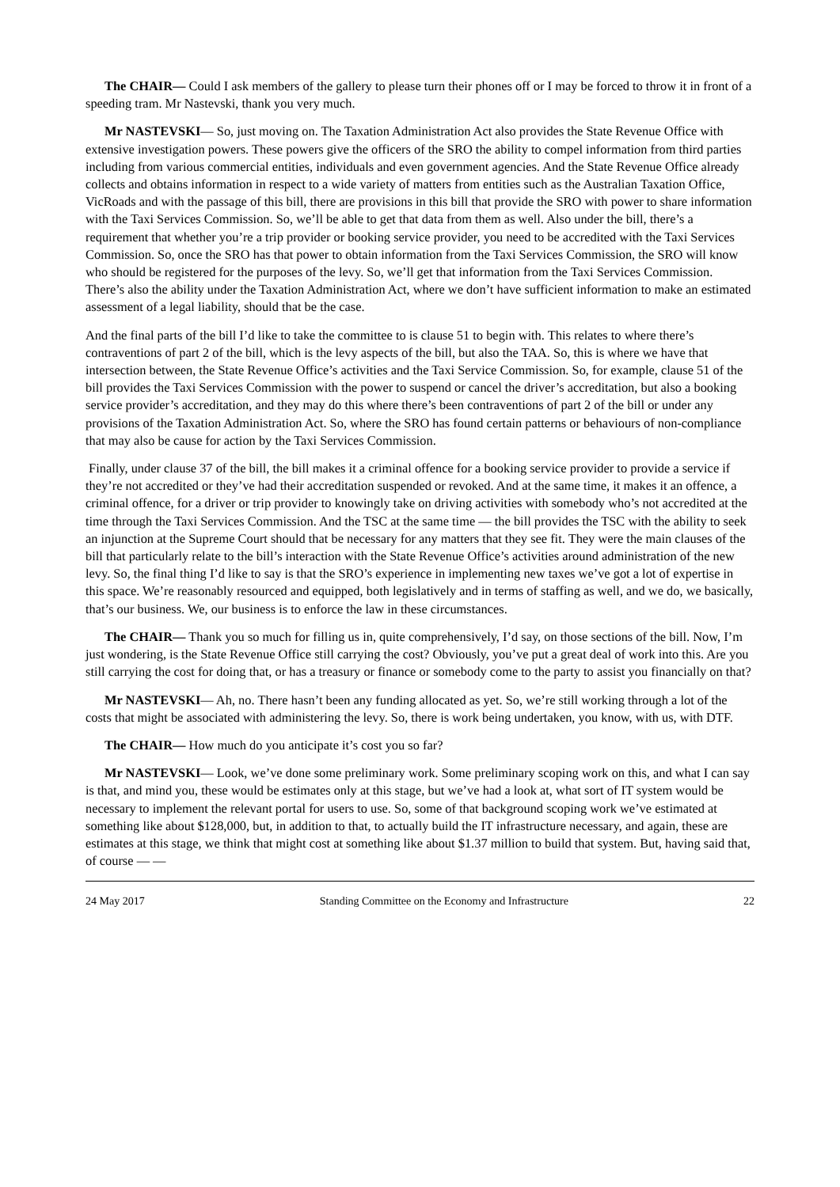The CHAIR— Could I ask members of the gallery to please turn their phones off or I may be forced to throw it in front of a speeding tram. Mr Nastevski, thank you very much.
Mr NASTEVSKI— So, just moving on. The Taxation Administration Act also provides the State Revenue Office with extensive investigation powers. These powers give the officers of the SRO the ability to compel information from third parties including from various commercial entities, individuals and even government agencies. And the State Revenue Office already collects and obtains information in respect to a wide variety of matters from entities such as the Australian Taxation Office, VicRoads and with the passage of this bill, there are provisions in this bill that provide the SRO with power to share information with the Taxi Services Commission. So, we’ll be able to get that data from them as well. Also under the bill, there’s a requirement that whether you’re a trip provider or booking service provider, you need to be accredited with the Taxi Services Commission. So, once the SRO has that power to obtain information from the Taxi Services Commission, the SRO will know who should be registered for the purposes of the levy. So, we’ll get that information from the Taxi Services Commission. There’s also the ability under the Taxation Administration Act, where we don’t have sufficient information to make an estimated assessment of a legal liability, should that be the case.
And the final parts of the bill I’d like to take the committee to is clause 51 to begin with. This relates to where there’s contraventions of part 2 of the bill, which is the levy aspects of the bill, but also the TAA. So, this is where we have that intersection between, the State Revenue Office’s activities and the Taxi Service Commission. So, for example, clause 51 of the bill provides the Taxi Services Commission with the power to suspend or cancel the driver’s accreditation, but also a booking service provider’s accreditation, and they may do this where there’s been contraventions of part 2 of the bill or under any provisions of the Taxation Administration Act. So, where the SRO has found certain patterns or behaviours of non-compliance that may also be cause for action by the Taxi Services Commission.
Finally, under clause 37 of the bill, the bill makes it a criminal offence for a booking service provider to provide a service if they’re not accredited or they’ve had their accreditation suspended or revoked. And at the same time, it makes it an offence, a criminal offence, for a driver or trip provider to knowingly take on driving activities with somebody who’s not accredited at the time through the Taxi Services Commission. And the TSC at the same time — the bill provides the TSC with the ability to seek an injunction at the Supreme Court should that be necessary for any matters that they see fit. They were the main clauses of the bill that particularly relate to the bill’s interaction with the State Revenue Office’s activities around administration of the new levy. So, the final thing I’d like to say is that the SRO’s experience in implementing new taxes we’ve got a lot of expertise in this space. We’re reasonably resourced and equipped, both legislatively and in terms of staffing as well, and we do, we basically, that’s our business. We, our business is to enforce the law in these circumstances.
The CHAIR— Thank you so much for filling us in, quite comprehensively, I’d say, on those sections of the bill. Now, I’m just wondering, is the State Revenue Office still carrying the cost? Obviously, you’ve put a great deal of work into this. Are you still carrying the cost for doing that, or has a treasury or finance or somebody come to the party to assist you financially on that?
Mr NASTEVSKI— Ah, no. There hasn’t been any funding allocated as yet. So, we’re still working through a lot of the costs that might be associated with administering the levy. So, there is work being undertaken, you know, with us, with DTF.
The CHAIR— How much do you anticipate it’s cost you so far?
Mr NASTEVSKI— Look, we’ve done some preliminary work. Some preliminary scoping work on this, and what I can say is that, and mind you, these would be estimates only at this stage, but we’ve had a look at, what sort of IT system would be necessary to implement the relevant portal for users to use. So, some of that background scoping work we’ve estimated at something like about $128,000, but, in addition to that, to actually build the IT infrastructure necessary, and again, these are estimates at this stage, we think that might cost at something like about $1.37 million to build that system. But, having said that, of course — —
24 May 2017 Standing Committee on the Economy and Infrastructure 22